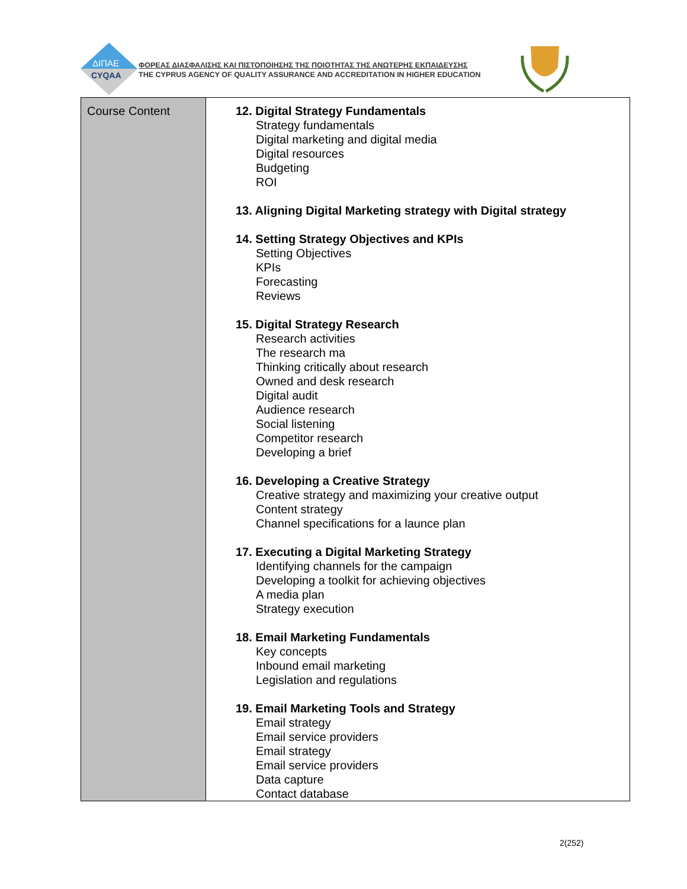ΔΙΠΑΕ
CYQAA
ΦΟΡΕΑΣ ΔΙΑΣΦΑΛΙΣΗΣ ΚΑΙ ΠΙΣΤΟΠΟΙΗΣΗΣ ΤΗΣ ΠΟΙΟΤΗΤΑΣ ΤΗΣ ΑΝΩΤΕΡΗΣ ΕΚΠΑΙΔΕΥΣΗΣ
THE CYPRUS AGENCY OF QUALITY ASSURANCE AND ACCREDITATION IN HIGHER EDUCATION
| Course Content | 12. Digital Strategy Fundamentals Strategy fundamentals Digital marketing and digital media Digital resources Budgeting ROI 13. Aligning Digital Marketing strategy with Digital strategy 14. Setting Strategy Objectives and KPIs Setting Objectives KPIs Forecasting Reviews 15. Digital Strategy Research Research activities The research ma Thinking critically about research Owned and desk research Digital audit Audience research Social listening Competitor research Developing a brief 16. Developing a Creative Strategy Creative strategy and maximizing your creative output Content strategy Channel specifications for a launce plan 17. Executing a Digital Marketing Strategy Identifying channels for the campaign Developing a toolkit for achieving objectives A media plan Strategy execution 18. Email Marketing Fundamentals Key concepts Inbound email marketing Legislation and regulations 19. Email Marketing Tools and Strategy Email strategy Email service providers Email strategy Email service providers Data capture Contact database |
2(252)